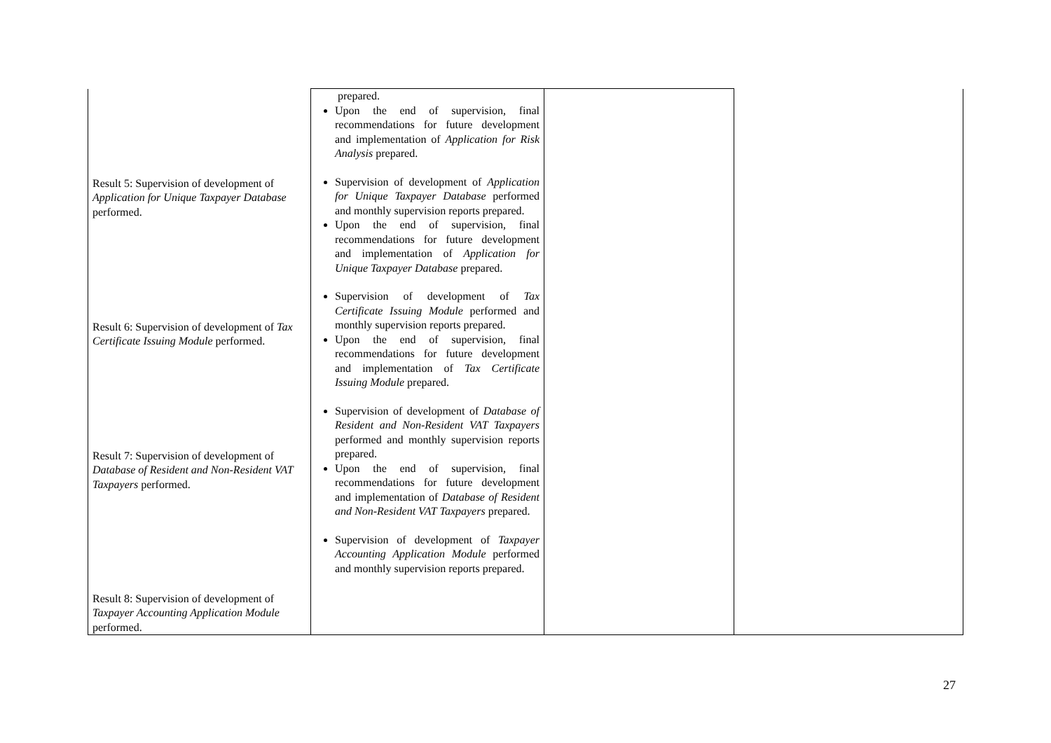| Result 5: Supervision of development of Application for Unique Taxpayer Database performed. Result 6: Supervision of development of Tax Certificate Issuing Module performed. Result 7: Supervision of development of Database of Resident and Non-Resident VAT Taxpayers performed. Result 8: Supervision of development of Taxpayer Accounting Application Module performed. | prepared. Upon the end of supervision, final recommendations for future development and implementation of Application for Risk Analysis prepared. Supervision of development of Application for Unique Taxpayer Database performed and monthly supervision reports prepared. Upon the end of supervision, final recommendations for future development and implementation of Application for Unique Taxpayer Database prepared. Supervision of development of Tax Certificate Issuing Module performed and monthly supervision reports prepared. Upon the end of supervision, final recommendations for future development and implementation of Tax Certificate Issuing Module prepared. Supervision of development of Database of Resident and Non-Resident VAT Taxpayers performed and monthly supervision reports prepared. Upon the end of supervision, final recommendations for future development and implementation of Database of Resident and Non-Resident VAT Taxpayers prepared. Supervision of development of Taxpayer Accounting Application Module performed and monthly supervision reports prepared. | | |
27